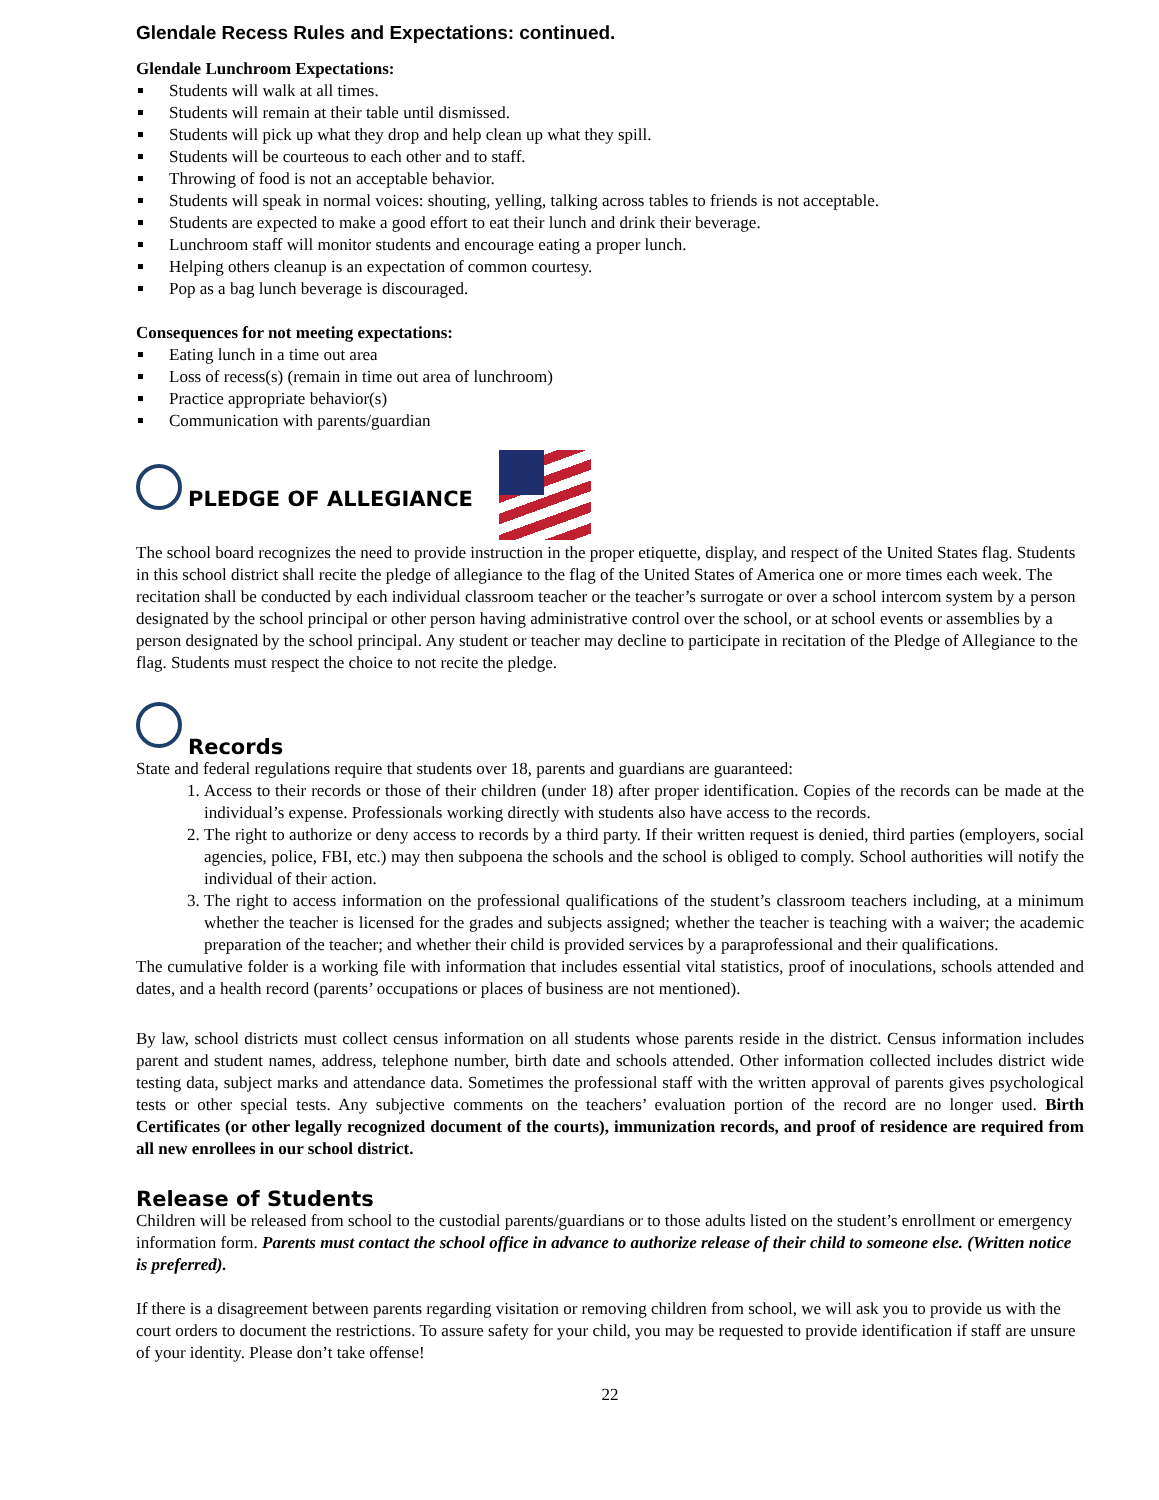Glendale Recess Rules and Expectations: continued.
Glendale Lunchroom Expectations:
Students will walk at all times.
Students will remain at their table until dismissed.
Students will pick up what they drop and help clean up what they spill.
Students will be courteous to each other and to staff.
Throwing of food is not an acceptable behavior.
Students will speak in normal voices: shouting, yelling, talking across tables to friends is not acceptable.
Students are expected to make a good effort to eat their lunch and drink their beverage.
Lunchroom staff will monitor students and encourage eating a proper lunch.
Helping others cleanup is an expectation of common courtesy.
Pop as a bag lunch beverage is discouraged.
Consequences for not meeting expectations:
Eating lunch in a time out area
Loss of recess(s) (remain in time out area of lunchroom)
Practice appropriate behavior(s)
Communication with parents/guardian
PLEDGE OF ALLEGIANCE
The school board recognizes the need to provide instruction in the proper etiquette, display, and respect of the United States flag. Students in this school district shall recite the pledge of allegiance to the flag of the United States of America one or more times each week. The recitation shall be conducted by each individual classroom teacher or the teacher’s surrogate or over a school intercom system by a person designated by the school principal or other person having administrative control over the school, or at school events or assemblies by a person designated by the school principal. Any student or teacher may decline to participate in recitation of the Pledge of Allegiance to the flag. Students must respect the choice to not recite the pledge.
Records
State and federal regulations require that students over 18, parents and guardians are guaranteed:
1. Access to their records or those of their children (under 18) after proper identification. Copies of the records can be made at the individual’s expense. Professionals working directly with students also have access to the records.
2. The right to authorize or deny access to records by a third party. If their written request is denied, third parties (employers, social agencies, police, FBI, etc.) may then subpoena the schools and the school is obliged to comply. School authorities will notify the individual of their action.
3. The right to access information on the professional qualifications of the student’s classroom teachers including, at a minimum whether the teacher is licensed for the grades and subjects assigned; whether the teacher is teaching with a waiver; the academic preparation of the teacher; and whether their child is provided services by a paraprofessional and their qualifications.
The cumulative folder is a working file with information that includes essential vital statistics, proof of inoculations, schools attended and dates, and a health record (parents’ occupations or places of business are not mentioned).
By law, school districts must collect census information on all students whose parents reside in the district. Census information includes parent and student names, address, telephone number, birth date and schools attended. Other information collected includes district wide testing data, subject marks and attendance data. Sometimes the professional staff with the written approval of parents gives psychological tests or other special tests. Any subjective comments on the teachers’ evaluation portion of the record are no longer used. Birth Certificates (or other legally recognized document of the courts), immunization records, and proof of residence are required from all new enrollees in our school district.
Release of Students
Children will be released from school to the custodial parents/guardians or to those adults listed on the student’s enrollment or emergency information form. Parents must contact the school office in advance to authorize release of their child to someone else. (Written notice is preferred).
If there is a disagreement between parents regarding visitation or removing children from school, we will ask you to provide us with the court orders to document the restrictions. To assure safety for your child, you may be requested to provide identification if staff are unsure of your identity. Please don’t take offense!
22